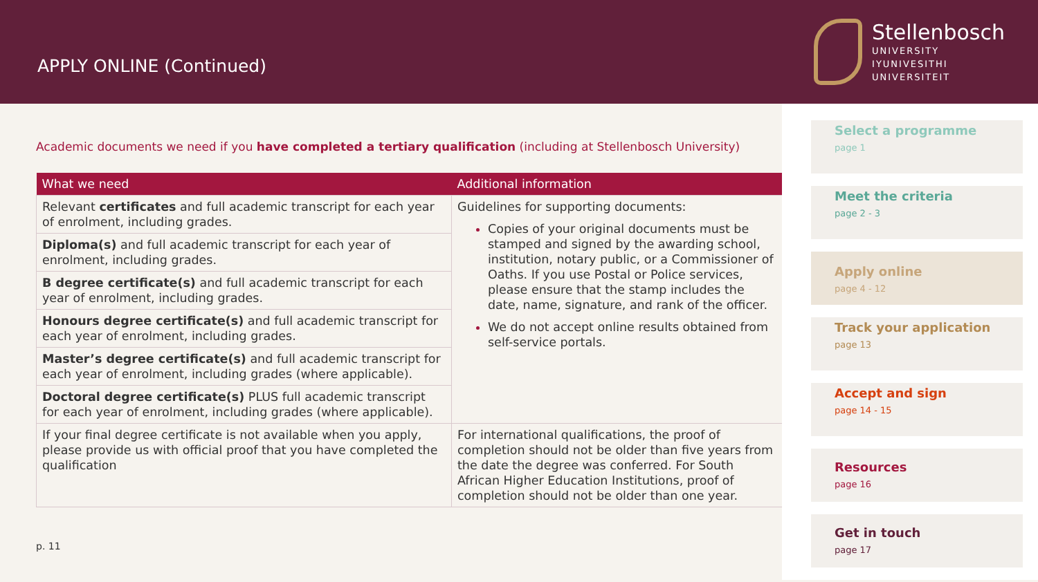APPLY ONLINE (Continued)
Stellenbosch
UNIVERSITY
IYUNIVESITHI
UNIVERSITEIT
Academic documents we need if you have completed a tertiary qualification (including at Stellenbosch University)
| What we need | Additional information |
| --- | --- |
| Relevant certificates and full academic transcript for each year of enrolment, including grades. | Guidelines for supporting documents: Copies of your original documents must be stamped and signed by the awarding school, institution, notary public, or a Commissioner of Oaths. If you use Postal or Police services, please ensure that the stamp includes the date, name, signature, and rank of the officer. We do not accept online results obtained from self-service portals. |
| Diploma(s) and full academic transcript for each year of enrolment, including grades. | |
| B degree certificate(s) and full academic transcript for each year of enrolment, including grades. | |
| Honours degree certificate(s) and full academic transcript for each year of enrolment, including grades. | |
| Master’s degree certificate(s) and full academic transcript for each year of enrolment, including grades (where applicable). | |
| Doctoral degree certificate(s) PLUS full academic transcript for each year of enrolment, including grades (where applicable). | |
| If your final degree certificate is not available when you apply, please provide us with official proof that you have completed the qualification | For international qualifications, the proof of completion should not be older than five years from the date the degree was conferred. For South African Higher Education Institutions, proof of completion should not be older than one year. |
p. 11
Select a programme
page 1
Meet the criteria
page 2 - 3
Apply online
page 4 - 12
Track your application
page 13
Accept and sign
page 14 - 15
Resources
page 16
Get in touch
page 17